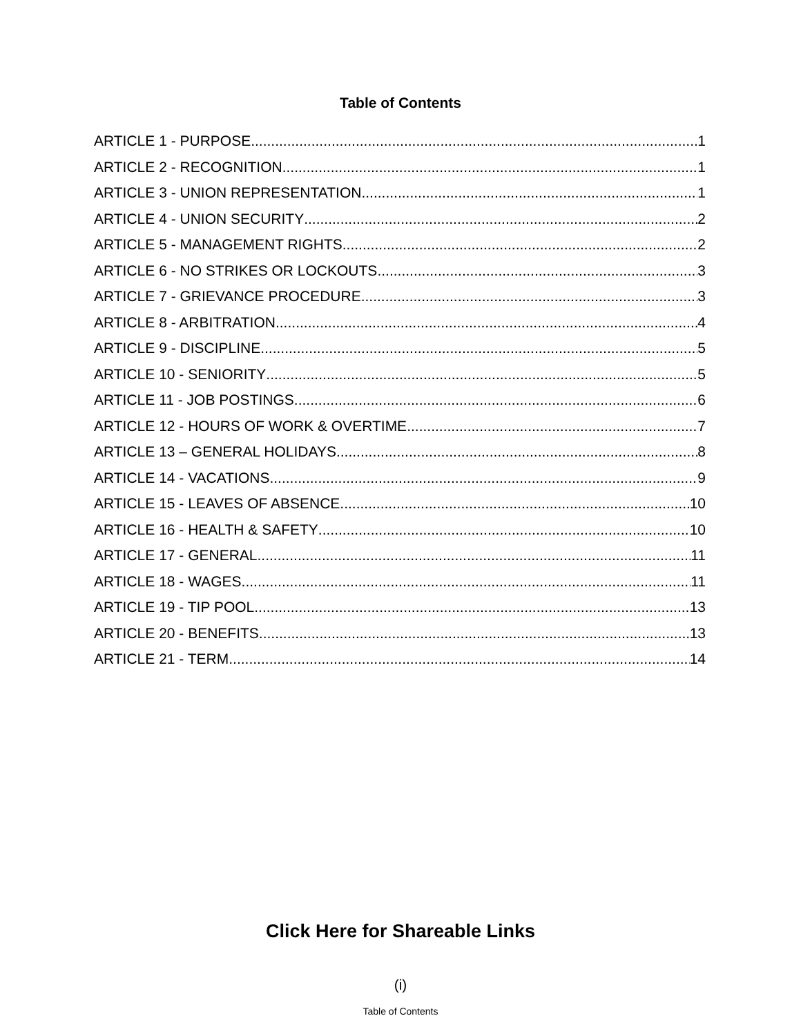Table of Contents
ARTICLE 1 - PURPOSE 1
ARTICLE 2 - RECOGNITION 1
ARTICLE 3 - UNION REPRESENTATION 1
ARTICLE 4 - UNION SECURITY 2
ARTICLE 5 - MANAGEMENT RIGHTS 2
ARTICLE 6 - NO STRIKES OR LOCKOUTS 3
ARTICLE 7 - GRIEVANCE PROCEDURE 3
ARTICLE 8 - ARBITRATION 4
ARTICLE 9 - DISCIPLINE 5
ARTICLE 10 - SENIORITY 5
ARTICLE 11 - JOB POSTINGS 6
ARTICLE 12 - HOURS OF WORK & OVERTIME 7
ARTICLE 13 – GENERAL HOLIDAYS 8
ARTICLE 14 - VACATIONS 9
ARTICLE 15 - LEAVES OF ABSENCE 10
ARTICLE 16 - HEALTH & SAFETY 10
ARTICLE 17 - GENERAL 11
ARTICLE 18 - WAGES 11
ARTICLE 19 - TIP POOL 13
ARTICLE 20 - BENEFITS 13
ARTICLE 21 - TERM 14
Click Here for Shareable Links
(i)
Table of Contents